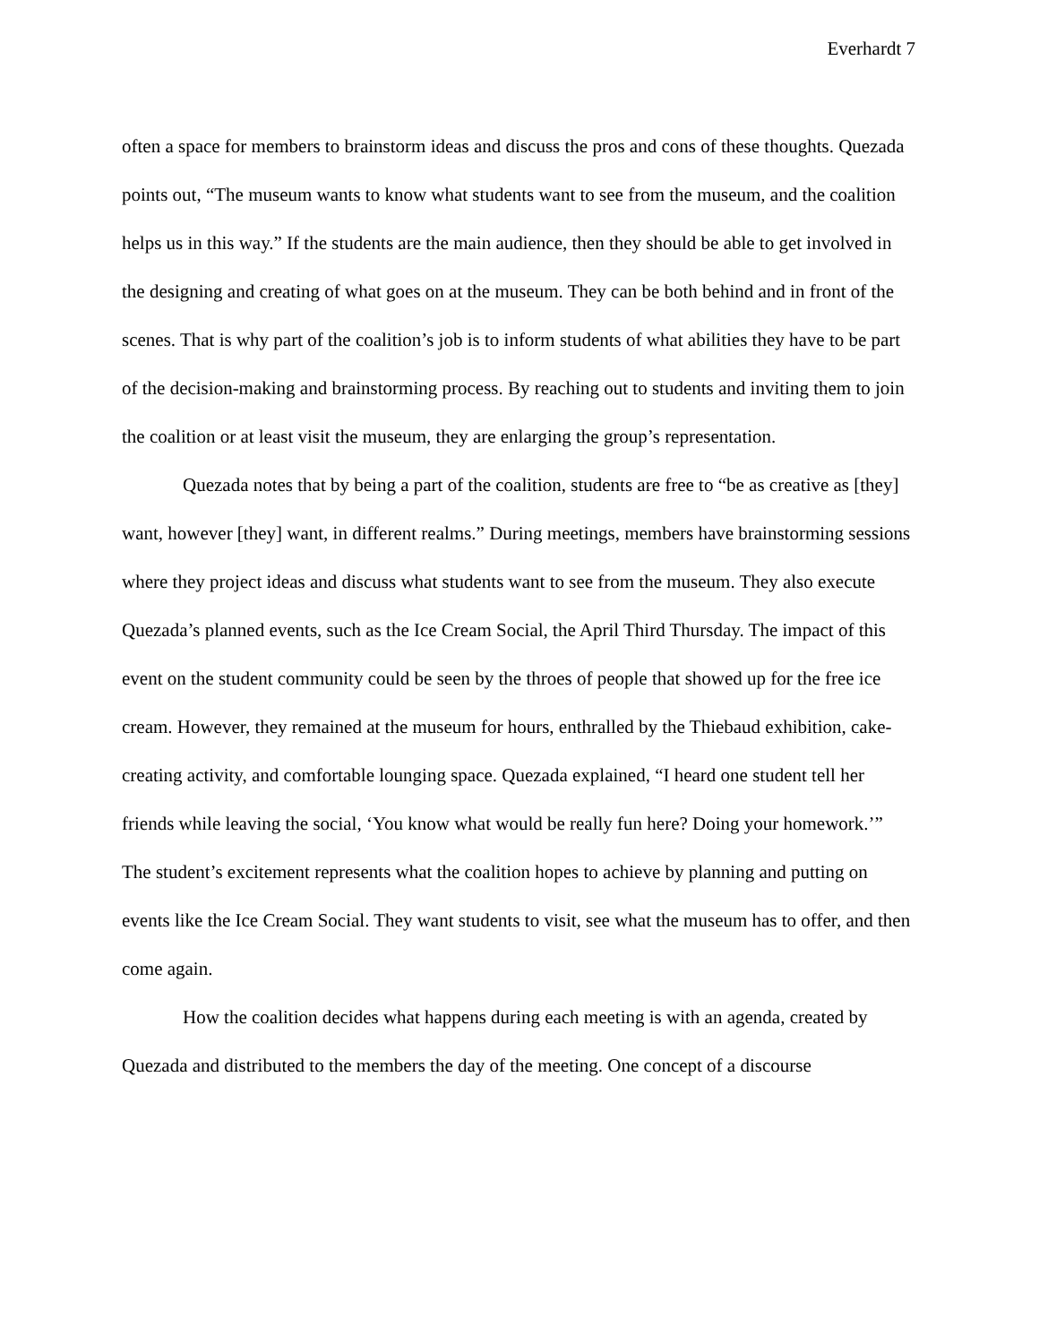Everhardt 7
often a space for members to brainstorm ideas and discuss the pros and cons of these thoughts. Quezada points out, “The museum wants to know what students want to see from the museum, and the coalition helps us in this way.” If the students are the main audience, then they should be able to get involved in the designing and creating of what goes on at the museum. They can be both behind and in front of the scenes. That is why part of the coalition’s job is to inform students of what abilities they have to be part of the decision-making and brainstorming process. By reaching out to students and inviting them to join the coalition or at least visit the museum, they are enlarging the group’s representation.
Quezada notes that by being a part of the coalition, students are free to “be as creative as [they] want, however [they] want, in different realms.” During meetings, members have brainstorming sessions where they project ideas and discuss what students want to see from the museum. They also execute Quezada’s planned events, such as the Ice Cream Social, the April Third Thursday. The impact of this event on the student community could be seen by the throes of people that showed up for the free ice cream. However, they remained at the museum for hours, enthralled by the Thiebaud exhibition, cake-creating activity, and comfortable lounging space. Quezada explained, “I heard one student tell her friends while leaving the social, ‘You know what would be really fun here? Doing your homework.’” The student’s excitement represents what the coalition hopes to achieve by planning and putting on events like the Ice Cream Social. They want students to visit, see what the museum has to offer, and then come again.
How the coalition decides what happens during each meeting is with an agenda, created by Quezada and distributed to the members the day of the meeting. One concept of a discourse